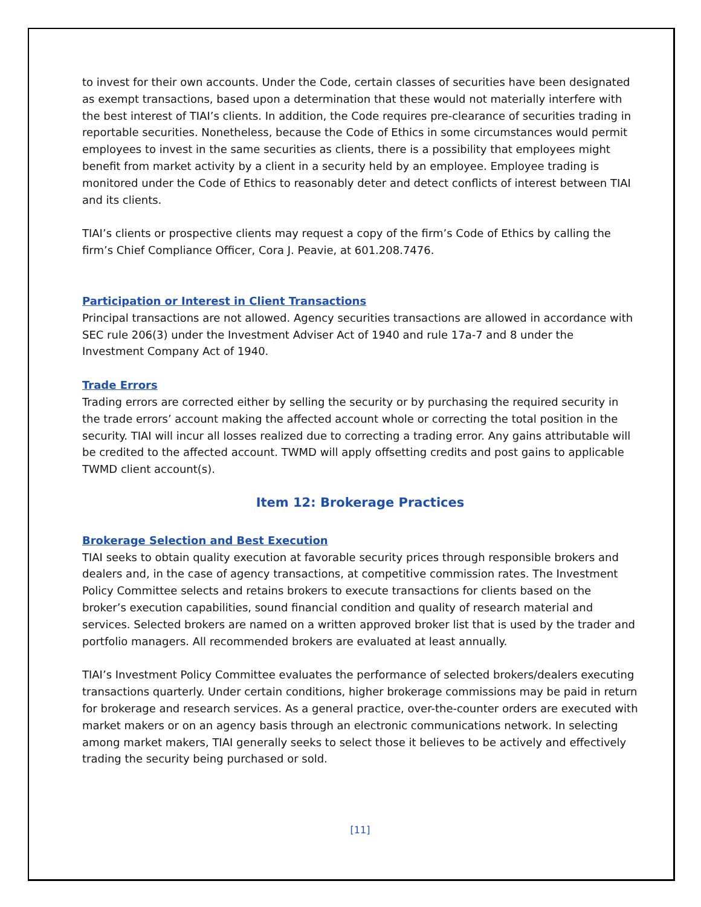to invest for their own accounts. Under the Code, certain classes of securities have been designated as exempt transactions, based upon a determination that these would not materially interfere with the best interest of TIAI’s clients. In addition, the Code requires pre-clearance of securities trading in reportable securities. Nonetheless, because the Code of Ethics in some circumstances would permit employees to invest in the same securities as clients, there is a possibility that employees might benefit from market activity by a client in a security held by an employee. Employee trading is monitored under the Code of Ethics to reasonably deter and detect conflicts of interest between TIAI and its clients.
TIAI’s clients or prospective clients may request a copy of the firm’s Code of Ethics by calling the firm’s Chief Compliance Officer, Cora J. Peavie, at 601.208.7476.
Participation or Interest in Client Transactions
Principal transactions are not allowed. Agency securities transactions are allowed in accordance with SEC rule 206(3) under the Investment Adviser Act of 1940 and rule 17a-7 and 8 under the Investment Company Act of 1940.
Trade Errors
Trading errors are corrected either by selling the security or by purchasing the required security in the trade errors’ account making the affected account whole or correcting the total position in the security. TIAI will incur all losses realized due to correcting a trading error. Any gains attributable will be credited to the affected account. TWMD will apply offsetting credits and post gains to applicable TWMD client account(s).
Item 12: Brokerage Practices
Brokerage Selection and Best Execution
TIAI seeks to obtain quality execution at favorable security prices through responsible brokers and dealers and, in the case of agency transactions, at competitive commission rates. The Investment Policy Committee selects and retains brokers to execute transactions for clients based on the broker’s execution capabilities, sound financial condition and quality of research material and services. Selected brokers are named on a written approved broker list that is used by the trader and portfolio managers. All recommended brokers are evaluated at least annually.
TIAI’s Investment Policy Committee evaluates the performance of selected brokers/dealers executing transactions quarterly. Under certain conditions, higher brokerage commissions may be paid in return for brokerage and research services. As a general practice, over-the-counter orders are executed with market makers or on an agency basis through an electronic communications network. In selecting among market makers, TIAI generally seeks to select those it believes to be actively and effectively trading the security being purchased or sold.
[11]